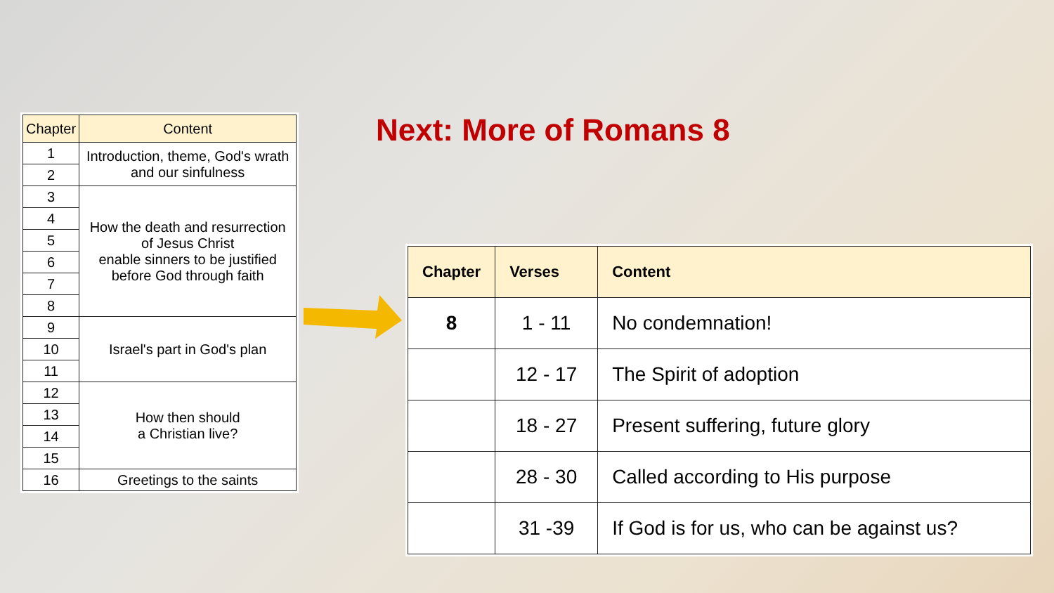| Chapter | Content |
| --- | --- |
| 1 | Introduction, theme, God's wrath and our sinfulness |
| 2 | |
| 3 | How the death and resurrection of Jesus Christ enable sinners to be justified before God through faith |
| 4 | |
| 5 | |
| 6 | |
| 7 | |
| 8 | |
| 9 | Israel's part in God's plan |
| 10 | |
| 11 | |
| 12 | How then should a Christian live? |
| 13 | |
| 14 | |
| 15 | |
| 16 | Greetings to the saints |
Next: More of Romans 8
| Chapter | Verses | Content |
| --- | --- | --- |
| 8 | 1 - 11 | No condemnation! |
| | 12 - 17 | The Spirit of adoption |
| | 18 - 27 | Present suffering, future glory |
| | 28 - 30 | Called according to His purpose |
| | 31 -39 | If God is for us, who can be against us? |